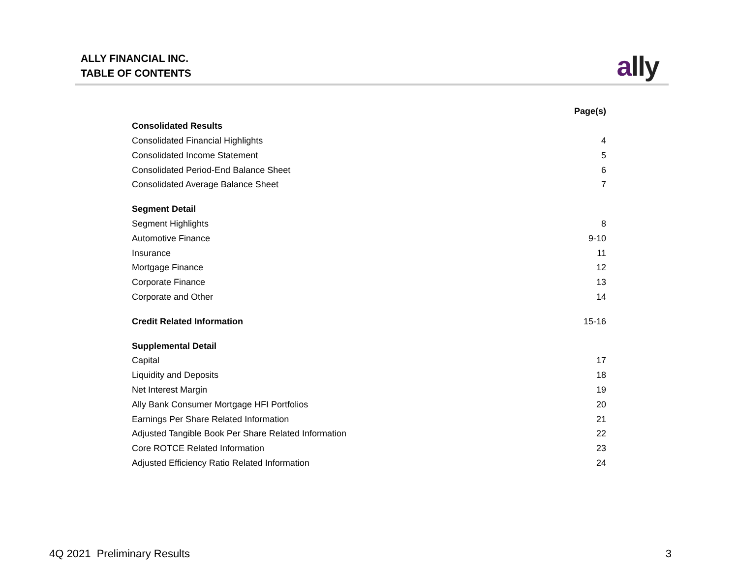ALLY FINANCIAL INC.
TABLE OF CONTENTS
ally
| | Page(s) |
| Consolidated Results | |
| Consolidated Financial Highlights | 4 |
| Consolidated Income Statement | 5 |
| Consolidated Period-End Balance Sheet | 6 |
| Consolidated Average Balance Sheet | 7 |
| Segment Detail | |
| Segment Highlights | 8 |
| Automotive Finance | 9-10 |
| Insurance | 11 |
| Mortgage Finance | 12 |
| Corporate Finance | 13 |
| Corporate and Other | 14 |
| Credit Related Information | 15-16 |
| Supplemental Detail | |
| Capital | 17 |
| Liquidity and Deposits | 18 |
| Net Interest Margin | 19 |
| Ally Bank Consumer Mortgage HFI Portfolios | 20 |
| Earnings Per Share Related Information | 21 |
| Adjusted Tangible Book Per Share Related Information | 22 |
| Core ROTCE Related Information | 23 |
| Adjusted Efficiency Ratio Related Information | 24 |
4Q 2021 Preliminary Results 3